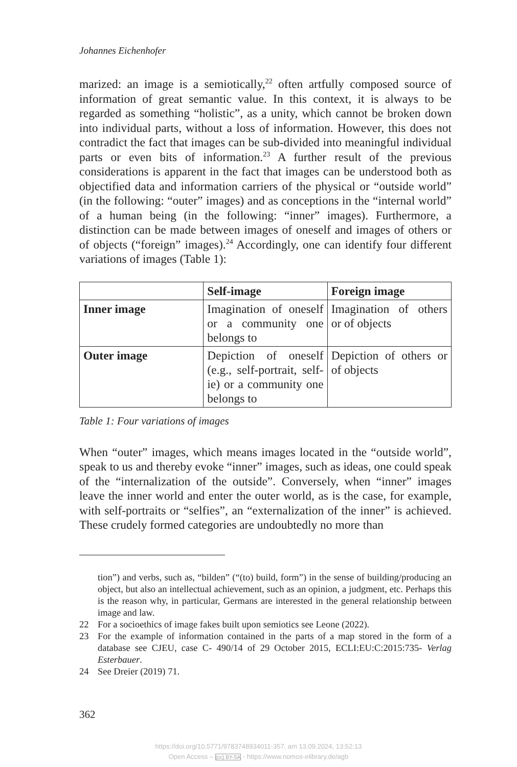Johannes Eichenhofer
marized: an image is a semiotically,<sup>22</sup> often artfully composed source of information of great semantic value. In this context, it is always to be regarded as something “holistic”, as a unity, which cannot be broken down into individual parts, without a loss of information. However, this does not contradict the fact that images can be sub-divided into meaningful individual parts or even bits of information.<sup>23</sup> A further result of the previous considerations is apparent in the fact that images can be under­stood both as objectified data and information carriers of the physical or “outside world” (in the following: “outer” images) and as conceptions in the “internal world” of a human being (in the following: “inner” images). Furthermore, a distinction can be made between images of oneself and images of others or of objects (“foreign” images).<sup>24</sup> Accordingly, one can identify four different variations of images (Table 1):
| | Self-image | Foreign image |
| --- | --- | --- |
| Inner image | Imagination of oneself or a community one belongs to | Imagination of others or of objects |
| Outer image | Depiction of oneself (e.g., self-portrait, self­ie) or a community one belongs to | Depiction of others or of objects |
Table 1: Four variations of images
When “outer” images, which means images located in the “outside world”, speak to us and thereby evoke “inner” images, such as ideas, one could speak of the “internalization of the outside”. Conversely, when “inner” images leave the inner world and enter the outer world, as is the case, for example, with self-portraits or “selfies”, an “externalization of the inner” is achieved. These crudely formed categories are undoubtedly no more than
tion”) and verbs, such as, “bilden” (“(to) build, form”) in the sense of build­ing/producing an object, but also an intellectual achievement, such as an opinion, a judgment, etc. Perhaps this is the reason why, in particular, Germans are inter­ested in the general relationship between image and law.
22 For a socioethics of image fakes built upon semiotics see Leone (2022).
23 For the example of information contained in the parts of a map stored in the form of a database see CJEU, case C- 490/14 of 29 October 2015, ECLI:EU:C:2015:735- Verlag Esterbauer.
24 See Dreier (2019) 71.
362
https://doi.org/10.5771/9783748934011-357, am 13.09.2024, 13:52:13
Open Access – (cc) BY-SA - https://www.nomos-elibrary.de/agb